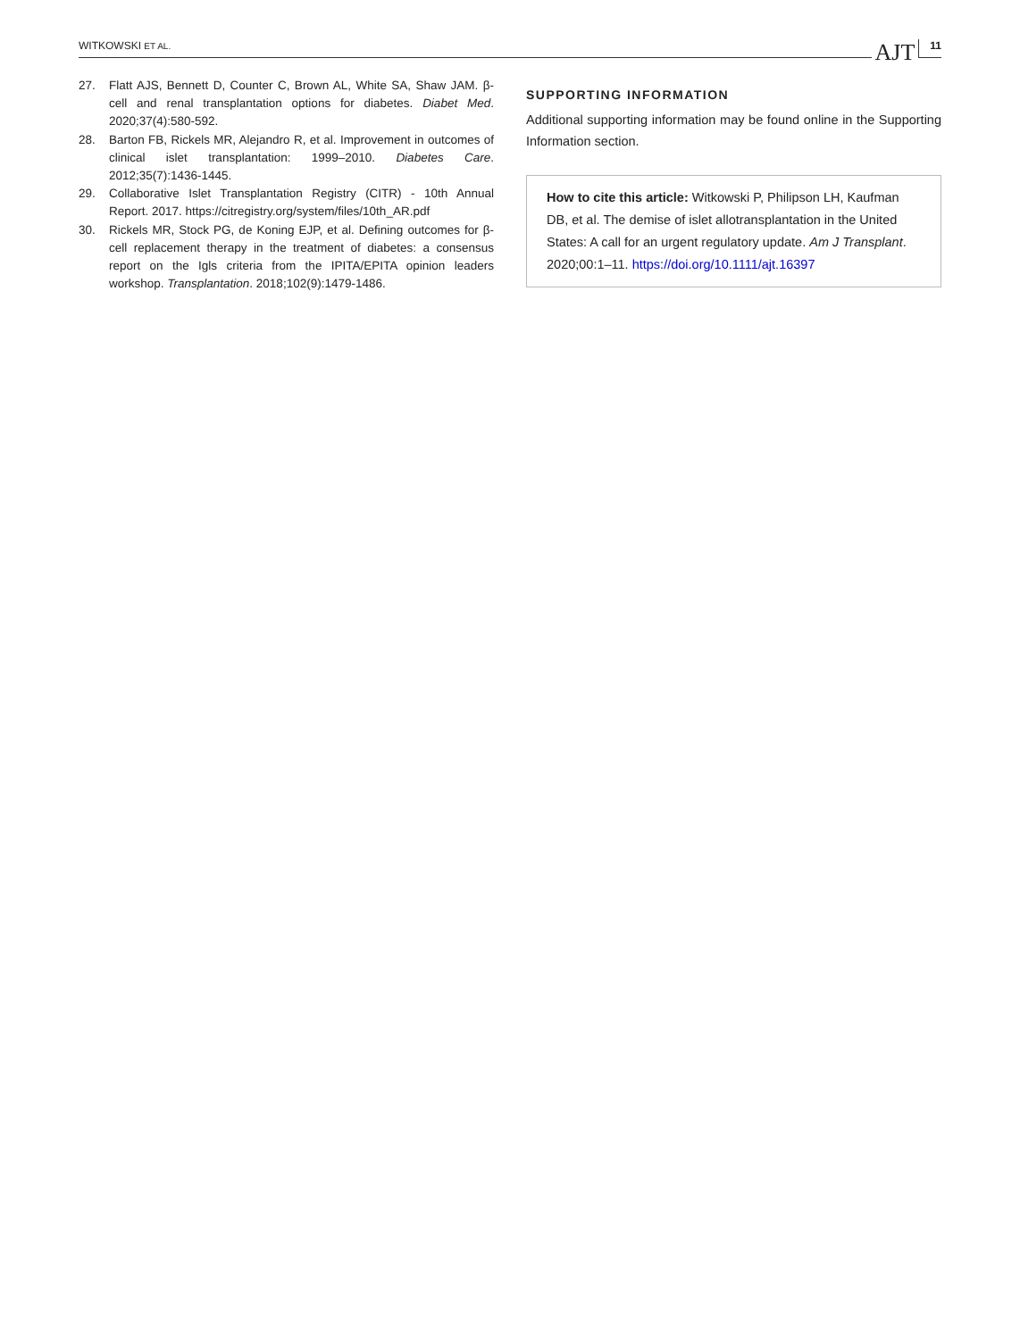WITKOWSKI ET AL. AJT 11
27. Flatt AJS, Bennett D, Counter C, Brown AL, White SA, Shaw JAM. β-cell and renal transplantation options for diabetes. Diabet Med. 2020;37(4):580-592.
28. Barton FB, Rickels MR, Alejandro R, et al. Improvement in outcomes of clinical islet transplantation: 1999–2010. Diabetes Care. 2012;35(7):1436-1445.
29. Collaborative Islet Transplantation Registry (CITR) - 10th Annual Report. 2017. https://citregistry.org/system/files/10th_AR.pdf
30. Rickels MR, Stock PG, de Koning EJP, et al. Defining outcomes for β-cell replacement therapy in the treatment of diabetes: a consensus report on the Igls criteria from the IPITA/EPITA opinion leaders workshop. Transplantation. 2018;102(9):1479-1486.
SUPPORTING INFORMATION
Additional supporting information may be found online in the Supporting Information section.
How to cite this article: Witkowski P, Philipson LH, Kaufman DB, et al. The demise of islet allotransplantation in the United States: A call for an urgent regulatory update. Am J Transplant. 2020;00:1–11. https://doi.org/10.1111/ajt.16397